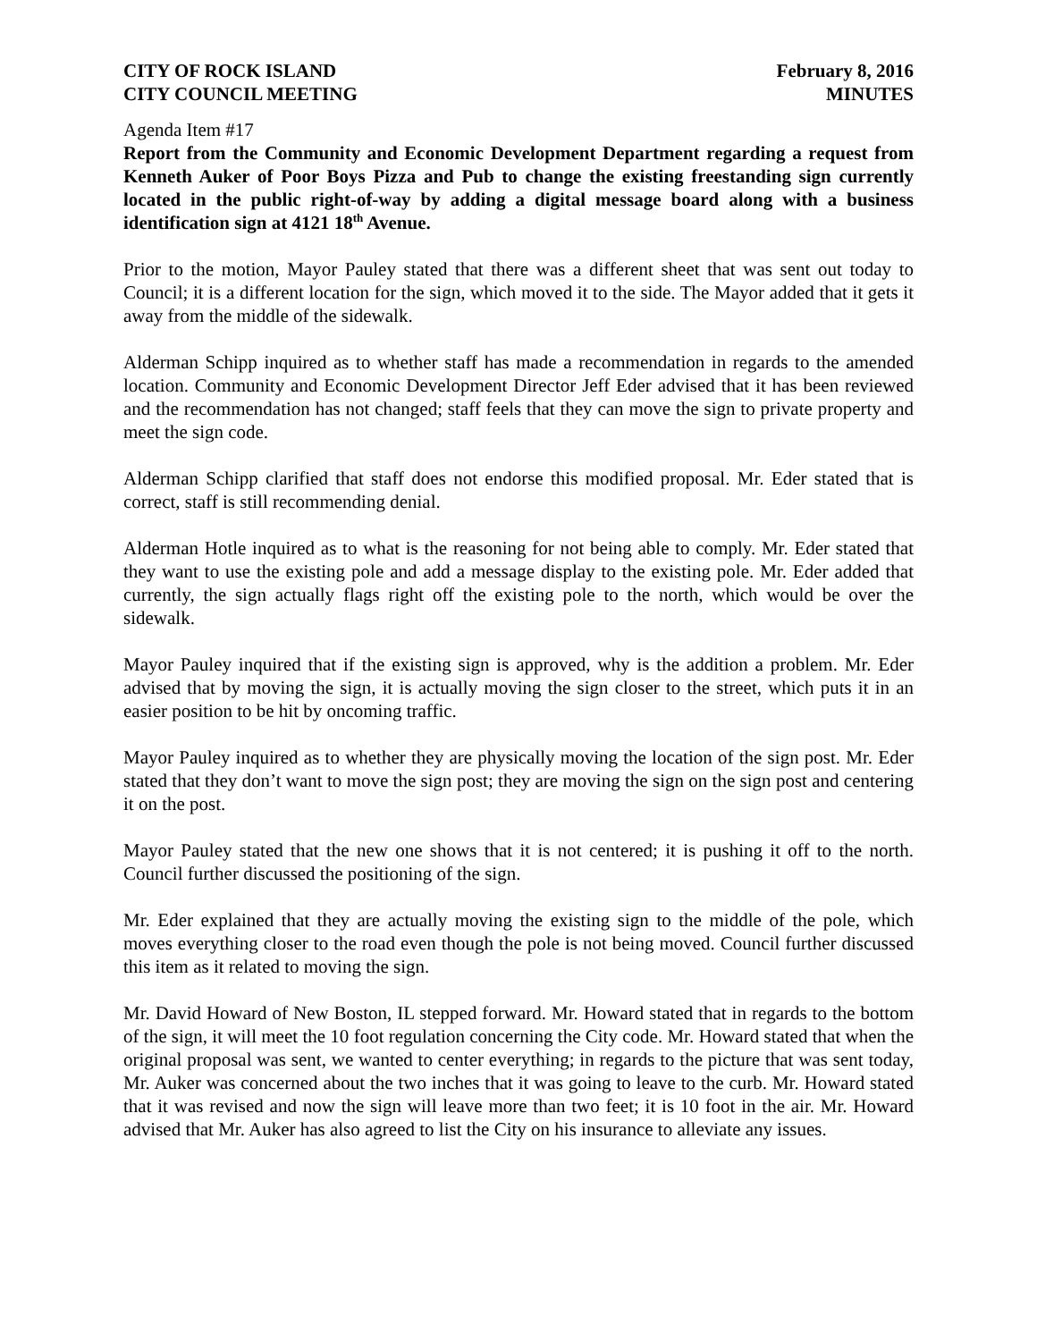CITY OF ROCK ISLAND
CITY COUNCIL MEETING
February 8, 2016
MINUTES
Agenda Item #17
Report from the Community and Economic Development Department regarding a request from Kenneth Auker of Poor Boys Pizza and Pub to change the existing freestanding sign currently located in the public right-of-way by adding a digital message board along with a business identification sign at 4121 18<sup>th</sup> Avenue.
Prior to the motion, Mayor Pauley stated that there was a different sheet that was sent out today to Council; it is a different location for the sign, which moved it to the side. The Mayor added that it gets it away from the middle of the sidewalk.
Alderman Schipp inquired as to whether staff has made a recommendation in regards to the amended location. Community and Economic Development Director Jeff Eder advised that it has been reviewed and the recommendation has not changed; staff feels that they can move the sign to private property and meet the sign code.
Alderman Schipp clarified that staff does not endorse this modified proposal. Mr. Eder stated that is correct, staff is still recommending denial.
Alderman Hotle inquired as to what is the reasoning for not being able to comply. Mr. Eder stated that they want to use the existing pole and add a message display to the existing pole. Mr. Eder added that currently, the sign actually flags right off the existing pole to the north, which would be over the sidewalk.
Mayor Pauley inquired that if the existing sign is approved, why is the addition a problem. Mr. Eder advised that by moving the sign, it is actually moving the sign closer to the street, which puts it in an easier position to be hit by oncoming traffic.
Mayor Pauley inquired as to whether they are physically moving the location of the sign post. Mr. Eder stated that they don’t want to move the sign post; they are moving the sign on the sign post and centering it on the post.
Mayor Pauley stated that the new one shows that it is not centered; it is pushing it off to the north. Council further discussed the positioning of the sign.
Mr. Eder explained that they are actually moving the existing sign to the middle of the pole, which moves everything closer to the road even though the pole is not being moved. Council further discussed this item as it related to moving the sign.
Mr. David Howard of New Boston, IL stepped forward. Mr. Howard stated that in regards to the bottom of the sign, it will meet the 10 foot regulation concerning the City code. Mr. Howard stated that when the original proposal was sent, we wanted to center everything; in regards to the picture that was sent today, Mr. Auker was concerned about the two inches that it was going to leave to the curb. Mr. Howard stated that it was revised and now the sign will leave more than two feet; it is 10 foot in the air. Mr. Howard advised that Mr. Auker has also agreed to list the City on his insurance to alleviate any issues.